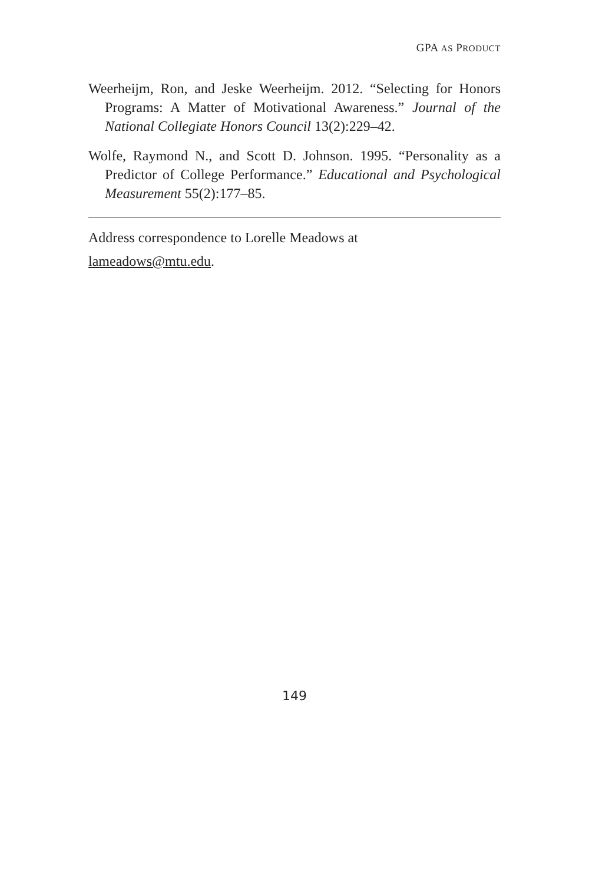GPA AS PRODUCT
Weerheijm, Ron, and Jeske Weerheijm. 2012. “Selecting for Honors Programs: A Matter of Motivational Awareness.” Journal of the National Collegiate Honors Council 13(2):229–42.
Wolfe, Raymond N., and Scott D. Johnson. 1995. “Personality as a Predictor of College Performance.” Educational and Psychological Measurement 55(2):177–85.
Address correspondence to Lorelle Meadows at
lameadows@mtu.edu.
149